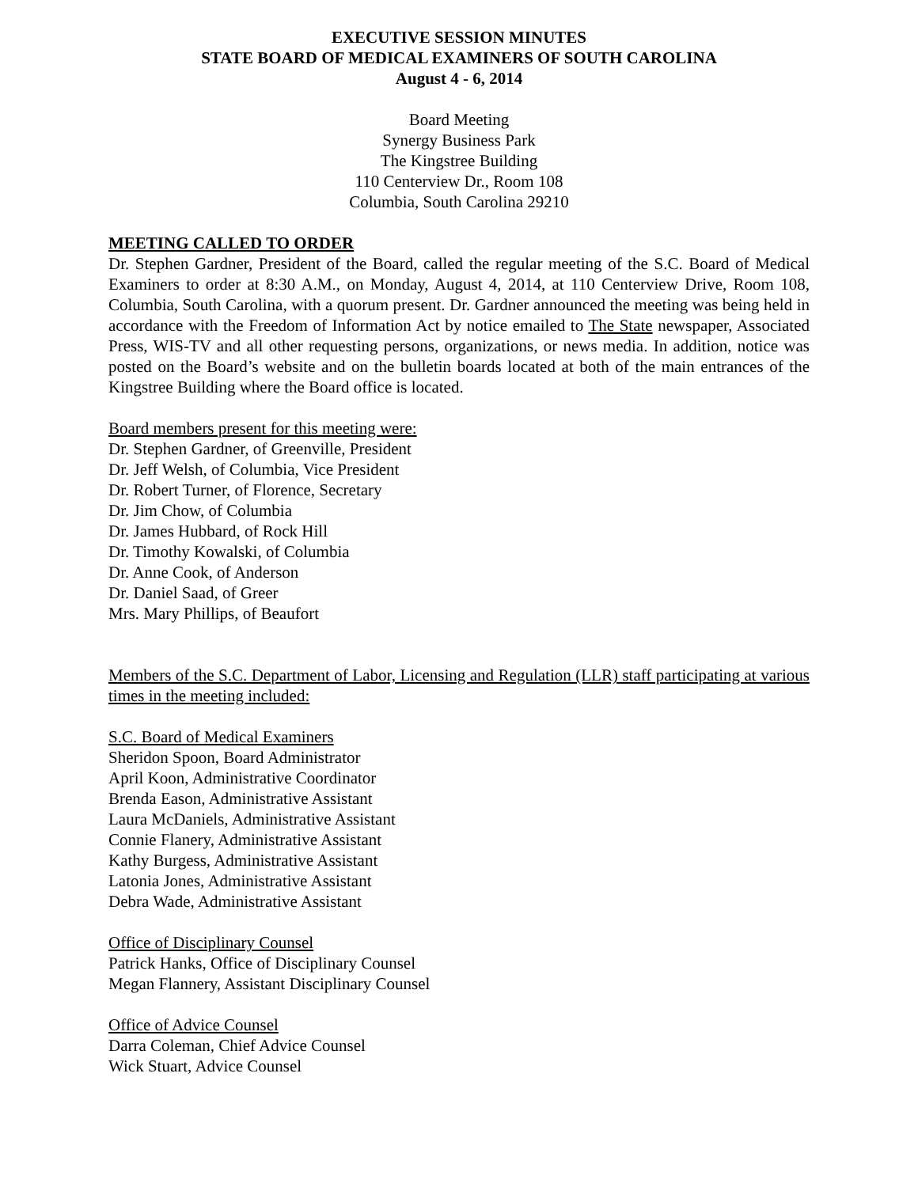EXECUTIVE SESSION MINUTES
STATE BOARD OF MEDICAL EXAMINERS OF SOUTH CAROLINA
August 4 - 6, 2014
Board Meeting
Synergy Business Park
The Kingstree Building
110 Centerview Dr., Room 108
Columbia, South Carolina 29210
MEETING CALLED TO ORDER
Dr. Stephen Gardner, President of the Board, called the regular meeting of the S.C. Board of Medical Examiners to order at 8:30 A.M., on Monday, August 4, 2014, at 110 Centerview Drive, Room 108, Columbia, South Carolina, with a quorum present. Dr. Gardner announced the meeting was being held in accordance with the Freedom of Information Act by notice emailed to The State newspaper, Associated Press, WIS-TV and all other requesting persons, organizations, or news media. In addition, notice was posted on the Board’s website and on the bulletin boards located at both of the main entrances of the Kingstree Building where the Board office is located.
Board members present for this meeting were:
Dr. Stephen Gardner, of Greenville, President
Dr. Jeff Welsh, of Columbia, Vice President
Dr. Robert Turner, of Florence, Secretary
Dr. Jim Chow, of Columbia
Dr. James Hubbard, of Rock Hill
Dr. Timothy Kowalski, of Columbia
Dr. Anne Cook, of Anderson
Dr. Daniel Saad, of Greer
Mrs. Mary Phillips, of Beaufort
Members of the S.C. Department of Labor, Licensing and Regulation (LLR) staff participating at various times in the meeting included:
S.C. Board of Medical Examiners
Sheridon Spoon, Board Administrator
April Koon, Administrative Coordinator
Brenda Eason, Administrative Assistant
Laura McDaniels, Administrative Assistant
Connie Flanery, Administrative Assistant
Kathy Burgess, Administrative Assistant
Latonia Jones, Administrative Assistant
Debra Wade, Administrative Assistant
Office of Disciplinary Counsel
Patrick Hanks, Office of Disciplinary Counsel
Megan Flannery, Assistant Disciplinary Counsel
Office of Advice Counsel
Darra Coleman, Chief Advice Counsel
Wick Stuart, Advice Counsel